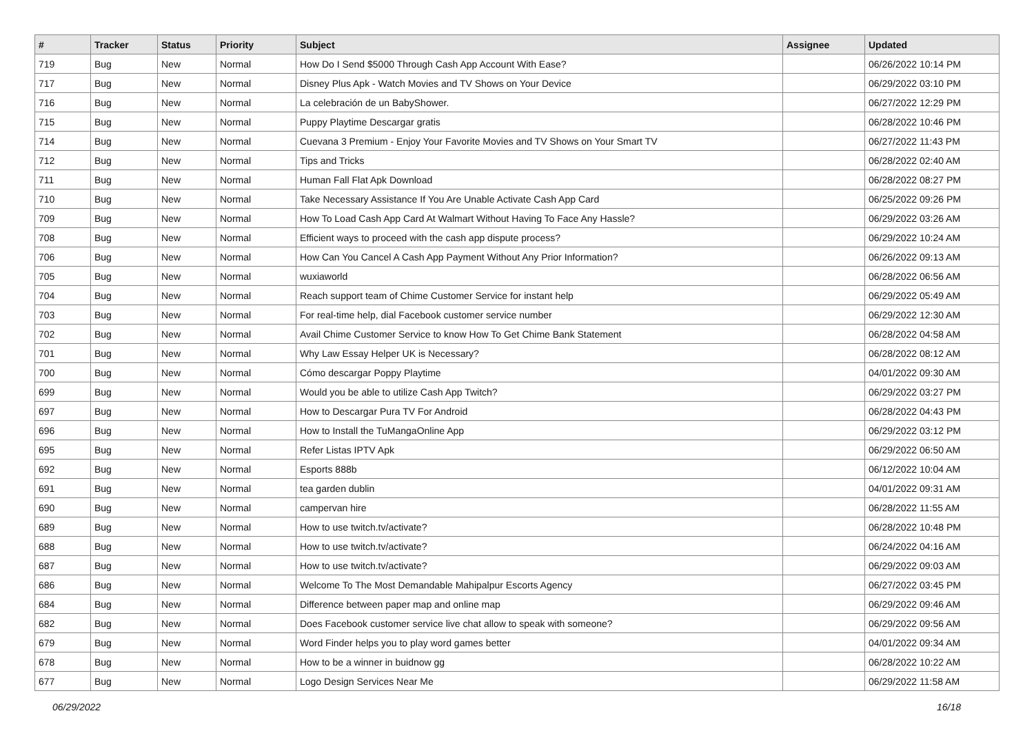| # | Tracker | Status | Priority | Subject | Assignee | Updated |
| --- | --- | --- | --- | --- | --- | --- |
| 719 | Bug | New | Normal | How Do I Send $5000 Through Cash App Account With Ease? | | 06/26/2022 10:14 PM |
| 717 | Bug | New | Normal | Disney Plus Apk - Watch Movies and TV Shows on Your Device | | 06/29/2022 03:10 PM |
| 716 | Bug | New | Normal | La celebración de un BabyShower. | | 06/27/2022 12:29 PM |
| 715 | Bug | New | Normal | Puppy Playtime Descargar gratis | | 06/28/2022 10:46 PM |
| 714 | Bug | New | Normal | Cuevana 3 Premium - Enjoy Your Favorite Movies and TV Shows on Your Smart TV | | 06/27/2022 11:43 PM |
| 712 | Bug | New | Normal | Tips and Tricks | | 06/28/2022 02:40 AM |
| 711 | Bug | New | Normal | Human Fall Flat Apk Download | | 06/28/2022 08:27 PM |
| 710 | Bug | New | Normal | Take Necessary Assistance If You Are Unable Activate Cash App Card | | 06/25/2022 09:26 PM |
| 709 | Bug | New | Normal | How To Load Cash App Card At Walmart Without Having To Face Any Hassle? | | 06/29/2022 03:26 AM |
| 708 | Bug | New | Normal | Efficient ways to proceed with the cash app dispute process? | | 06/29/2022 10:24 AM |
| 706 | Bug | New | Normal | How Can You Cancel A Cash App Payment Without Any Prior Information? | | 06/26/2022 09:13 AM |
| 705 | Bug | New | Normal | wuxiaworld | | 06/28/2022 06:56 AM |
| 704 | Bug | New | Normal | Reach support team of Chime Customer Service for instant help | | 06/29/2022 05:49 AM |
| 703 | Bug | New | Normal | For real-time help, dial Facebook customer service number | | 06/29/2022 12:30 AM |
| 702 | Bug | New | Normal | Avail Chime Customer Service to know How To Get Chime Bank Statement | | 06/28/2022 04:58 AM |
| 701 | Bug | New | Normal | Why Law Essay Helper UK is Necessary? | | 06/28/2022 08:12 AM |
| 700 | Bug | New | Normal | Cómo descargar Poppy Playtime | | 04/01/2022 09:30 AM |
| 699 | Bug | New | Normal | Would you be able to utilize Cash App Twitch? | | 06/29/2022 03:27 PM |
| 697 | Bug | New | Normal | How to Descargar Pura TV For Android | | 06/28/2022 04:43 PM |
| 696 | Bug | New | Normal | How to Install the TuMangaOnline App | | 06/29/2022 03:12 PM |
| 695 | Bug | New | Normal | Refer Listas IPTV Apk | | 06/29/2022 06:50 AM |
| 692 | Bug | New | Normal | Esports 888b | | 06/12/2022 10:04 AM |
| 691 | Bug | New | Normal | tea garden dublin | | 04/01/2022 09:31 AM |
| 690 | Bug | New | Normal | campervan hire | | 06/28/2022 11:55 AM |
| 689 | Bug | New | Normal | How to use twitch.tv/activate? | | 06/28/2022 10:48 PM |
| 688 | Bug | New | Normal | How to use twitch.tv/activate? | | 06/24/2022 04:16 AM |
| 687 | Bug | New | Normal | How to use twitch.tv/activate? | | 06/29/2022 09:03 AM |
| 686 | Bug | New | Normal | Welcome To The Most Demandable Mahipalpur Escorts Agency | | 06/27/2022 03:45 PM |
| 684 | Bug | New | Normal | Difference between paper map and online map | | 06/29/2022 09:46 AM |
| 682 | Bug | New | Normal | Does Facebook customer service live chat allow to speak with someone? | | 06/29/2022 09:56 AM |
| 679 | Bug | New | Normal | Word Finder helps you to play word games better | | 04/01/2022 09:34 AM |
| 678 | Bug | New | Normal | How to be a winner in buidnow gg | | 06/28/2022 10:22 AM |
| 677 | Bug | New | Normal | Logo Design Services Near Me | | 06/29/2022 11:58 AM |
06/29/2022 16/18